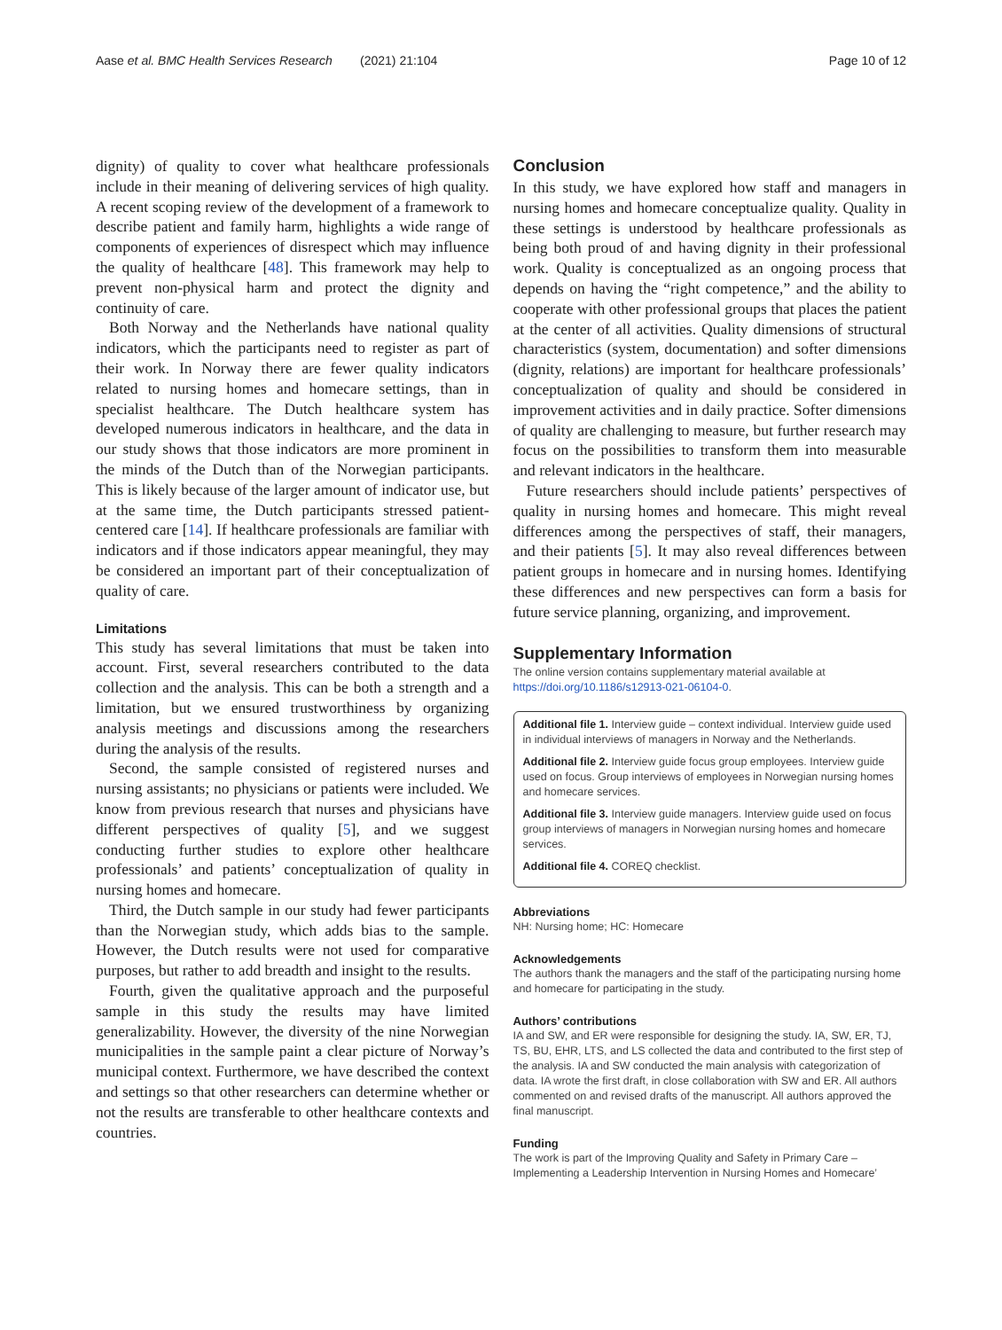Aase et al. BMC Health Services Research (2021) 21:104 Page 10 of 12
dignity) of quality to cover what healthcare professionals include in their meaning of delivering services of high quality. A recent scoping review of the development of a framework to describe patient and family harm, highlights a wide range of components of experiences of disrespect which may influence the quality of healthcare [48]. This framework may help to prevent non-physical harm and protect the dignity and continuity of care.
Both Norway and the Netherlands have national quality indicators, which the participants need to register as part of their work. In Norway there are fewer quality indicators related to nursing homes and homecare settings, than in specialist healthcare. The Dutch healthcare system has developed numerous indicators in healthcare, and the data in our study shows that those indicators are more prominent in the minds of the Dutch than of the Norwegian participants. This is likely because of the larger amount of indicator use, but at the same time, the Dutch participants stressed patient-centered care [14]. If healthcare professionals are familiar with indicators and if those indicators appear meaningful, they may be considered an important part of their conceptualization of quality of care.
Limitations
This study has several limitations that must be taken into account. First, several researchers contributed to the data collection and the analysis. This can be both a strength and a limitation, but we ensured trustworthiness by organizing analysis meetings and discussions among the researchers during the analysis of the results.
Second, the sample consisted of registered nurses and nursing assistants; no physicians or patients were included. We know from previous research that nurses and physicians have different perspectives of quality [5], and we suggest conducting further studies to explore other healthcare professionals’ and patients’ conceptualization of quality in nursing homes and homecare.
Third, the Dutch sample in our study had fewer participants than the Norwegian study, which adds bias to the sample. However, the Dutch results were not used for comparative purposes, but rather to add breadth and insight to the results.
Fourth, given the qualitative approach and the purposeful sample in this study the results may have limited generalizability. However, the diversity of the nine Norwegian municipalities in the sample paint a clear picture of Norway’s municipal context. Furthermore, we have described the context and settings so that other researchers can determine whether or not the results are transferable to other healthcare contexts and countries.
Conclusion
In this study, we have explored how staff and managers in nursing homes and homecare conceptualize quality. Quality in these settings is understood by healthcare professionals as being both proud of and having dignity in their professional work. Quality is conceptualized as an ongoing process that depends on having the “right competence,” and the ability to cooperate with other professional groups that places the patient at the center of all activities. Quality dimensions of structural characteristics (system, documentation) and softer dimensions (dignity, relations) are important for healthcare professionals’ conceptualization of quality and should be considered in improvement activities and in daily practice. Softer dimensions of quality are challenging to measure, but further research may focus on the possibilities to transform them into measurable and relevant indicators in the healthcare.
Future researchers should include patients’ perspectives of quality in nursing homes and homecare. This might reveal differences among the perspectives of staff, their managers, and their patients [5]. It may also reveal differences between patient groups in homecare and in nursing homes. Identifying these differences and new perspectives can form a basis for future service planning, organizing, and improvement.
Supplementary Information
The online version contains supplementary material available at https://doi.org/10.1186/s12913-021-06104-0.
Additional file 1. Interview guide – context individual. Interview guide used in individual interviews of managers in Norway and the Netherlands.
Additional file 2. Interview guide focus group employees. Interview guide used on focus. Group interviews of employees in Norwegian nursing homes and homecare services.
Additional file 3. Interview guide managers. Interview guide used on focus group interviews of managers in Norwegian nursing homes and homecare services.
Additional file 4. COREQ checklist.
Abbreviations
NH: Nursing home; HC: Homecare
Acknowledgements
The authors thank the managers and the staff of the participating nursing home and homecare for participating in the study.
Authors’ contributions
IA and SW, and ER were responsible for designing the study. IA, SW, ER, TJ, TS, BU, EHR, LTS, and LS collected the data and contributed to the first step of the analysis. IA and SW conducted the main analysis with categorization of data. IA wrote the first draft, in close collaboration with SW and ER. All authors commented on and revised drafts of the manuscript. All authors approved the final manuscript.
Funding
The work is part of the Improving Quality and Safety in Primary Care – Implementing a Leadership Intervention in Nursing Homes and Homecare’